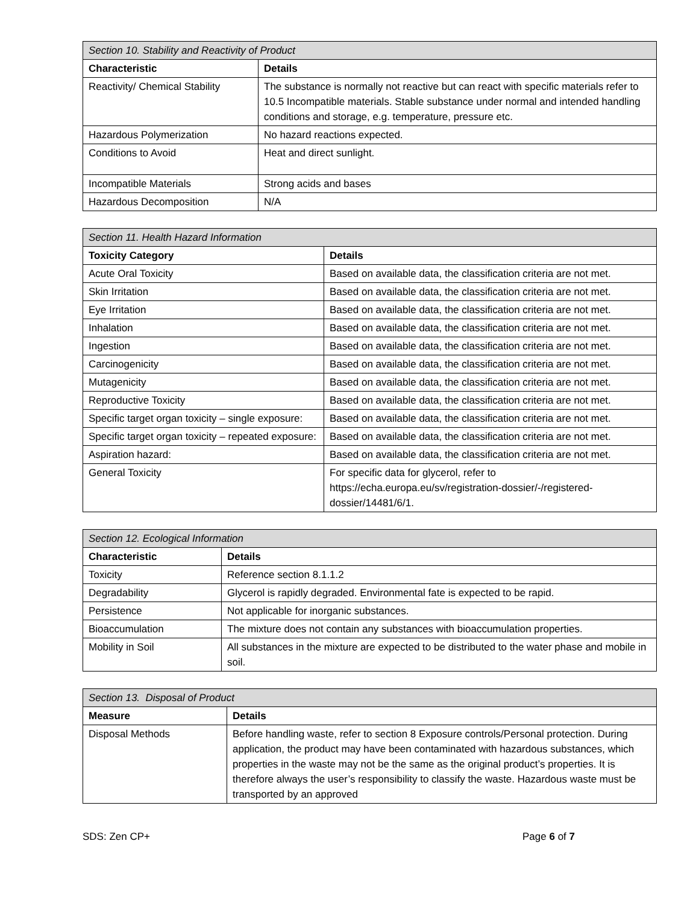| Section 10. Stability and Reactivity of Product | |
| --- | --- |
| Characteristic | Details |
| Reactivity/ Chemical Stability | The substance is normally not reactive but can react with specific materials refer to 10.5 Incompatible materials. Stable substance under normal and intended handling conditions and storage, e.g. temperature, pressure etc. |
| Hazardous Polymerization | No hazard reactions expected. |
| Conditions to Avoid | Heat and direct sunlight. |
| Incompatible Materials | Strong acids and bases |
| Hazardous Decomposition | N/A |
| Section 11. Health Hazard Information | |
| --- | --- |
| Toxicity Category | Details |
| Acute Oral Toxicity | Based on available data, the classification criteria are not met. |
| Skin Irritation | Based on available data, the classification criteria are not met. |
| Eye Irritation | Based on available data, the classification criteria are not met. |
| Inhalation | Based on available data, the classification criteria are not met. |
| Ingestion | Based on available data, the classification criteria are not met. |
| Carcinogenicity | Based on available data, the classification criteria are not met. |
| Mutagenicity | Based on available data, the classification criteria are not met. |
| Reproductive Toxicity | Based on available data, the classification criteria are not met. |
| Specific target organ toxicity – single exposure: | Based on available data, the classification criteria are not met. |
| Specific target organ toxicity – repeated exposure: | Based on available data, the classification criteria are not met. |
| Aspiration hazard: | Based on available data, the classification criteria are not met. |
| General Toxicity | For specific data for glycerol, refer to https://echa.europa.eu/sv/registration-dossier/-/registered-dossier/14481/6/1. |
| Section 12. Ecological Information | |
| --- | --- |
| Characteristic | Details |
| Toxicity | Reference section 8.1.1.2 |
| Degradability | Glycerol is rapidly degraded. Environmental fate is expected to be rapid. |
| Persistence | Not applicable for inorganic substances. |
| Bioaccumulation | The mixture does not contain any substances with bioaccumulation properties. |
| Mobility in Soil | All substances in the mixture are expected to be distributed to the water phase and mobile in soil. |
| Section 13. Disposal of Product | |
| --- | --- |
| Measure | Details |
| Disposal Methods | Before handling waste, refer to section 8 Exposure controls/Personal protection. During application, the product may have been contaminated with hazardous substances, which properties in the waste may not be the same as the original product’s properties. It is therefore always the user’s responsibility to classify the waste. Hazardous waste must be transported by an approved |
SDS: Zen CP+ Page 6 of 7